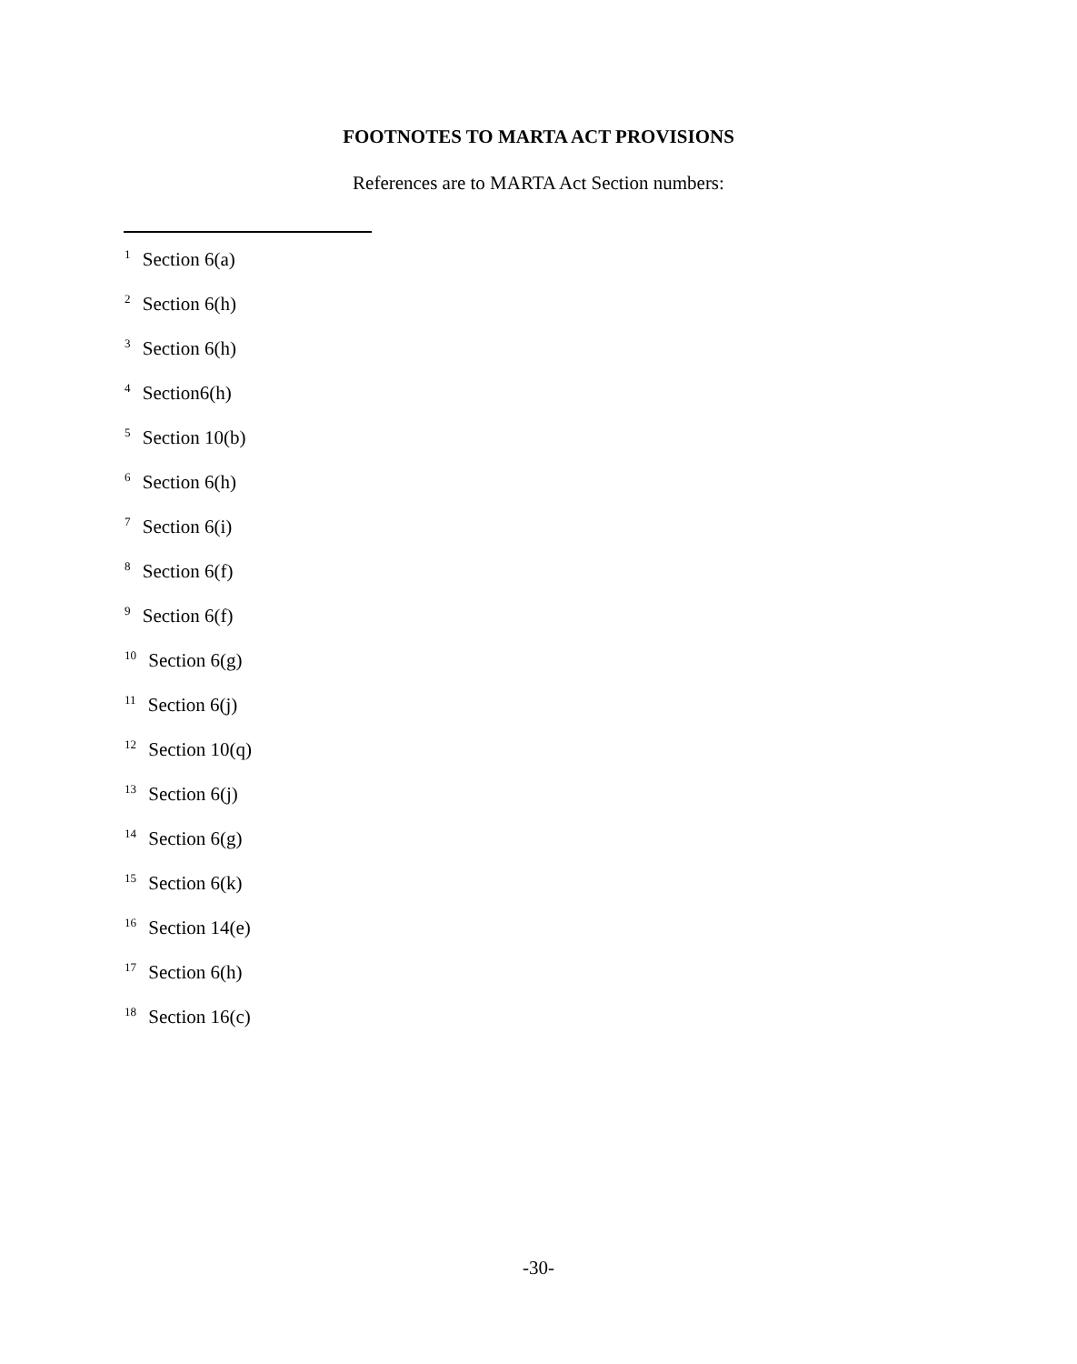FOOTNOTES TO MARTA ACT PROVISIONS
References are to MARTA Act Section numbers:
<sup>1</sup> Section 6(a)
<sup>2</sup> Section 6(h)
<sup>3</sup> Section 6(h)
<sup>4</sup> Section6(h)
<sup>5</sup> Section 10(b)
<sup>6</sup> Section 6(h)
<sup>7</sup> Section 6(i)
<sup>8</sup> Section 6(f)
<sup>9</sup> Section 6(f)
<sup>10</sup> Section 6(g)
<sup>11</sup> Section 6(j)
<sup>12</sup> Section 10(q)
<sup>13</sup> Section 6(j)
<sup>14</sup> Section 6(g)
<sup>15</sup> Section 6(k)
<sup>16</sup> Section 14(e)
<sup>17</sup> Section 6(h)
<sup>18</sup> Section 16(c)
-30-